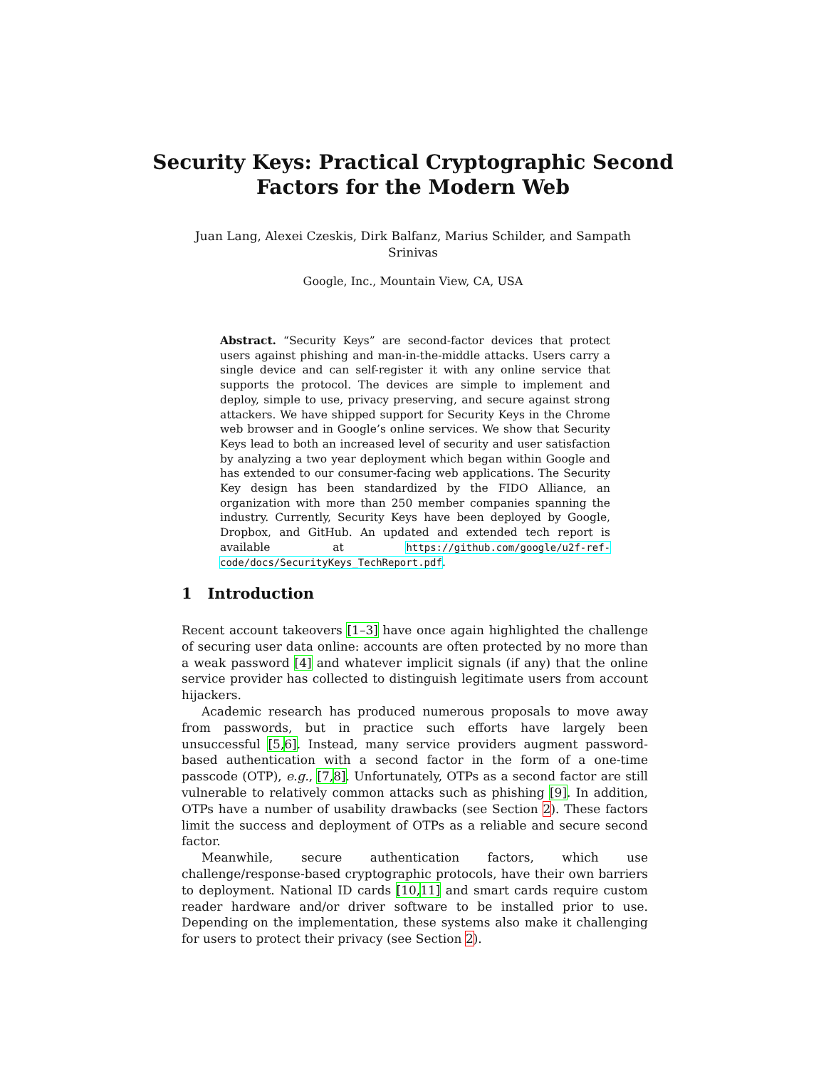Security Keys: Practical Cryptographic Second
Factors for the Modern Web
Juan Lang, Alexei Czeskis, Dirk Balfanz, Marius Schilder, and Sampath
Srinivas
Google, Inc., Mountain View, CA, USA
Abstract. “Security Keys” are second-factor devices that protect users against phishing and man-in-the-middle attacks. Users carry a single device and can self-register it with any online service that supports the protocol. The devices are simple to implement and deploy, simple to use, privacy preserving, and secure against strong attackers. We have shipped support for Security Keys in the Chrome web browser and in Google’s online services. We show that Security Keys lead to both an increased level of security and user satisfaction by analyzing a two year deployment which began within Google and has extended to our consumer-facing web applications. The Security Key design has been standardized by the FIDO Alliance, an organization with more than 250 member companies spanning the industry. Currently, Security Keys have been deployed by Google, Dropbox, and GitHub. An updated and extended tech report is available at https://github.com/google/u2f-ref-code/docs/SecurityKeys_TechReport.pdf.
1 Introduction
Recent account takeovers [1–3] have once again highlighted the challenge of securing user data online: accounts are often protected by no more than a weak password [4] and whatever implicit signals (if any) that the online service provider has collected to distinguish legitimate users from account hijackers.
Academic research has produced numerous proposals to move away from passwords, but in practice such efforts have largely been unsuccessful [5, 6]. Instead, many service providers augment password-based authentication with a second factor in the form of a one-time passcode (OTP), e.g., [7, 8]. Unfortunately, OTPs as a second factor are still vulnerable to relatively common attacks such as phishing [9]. In addition, OTPs have a number of usability drawbacks (see Section 2). These factors limit the success and deployment of OTPs as a reliable and secure second factor.
Meanwhile, secure authentication factors, which use challenge/response-based cryptographic protocols, have their own barriers to deployment. National ID cards [10, 11] and smart cards require custom reader hardware and/or driver software to be installed prior to use. Depending on the implementation, these systems also make it challenging for users to protect their privacy (see Section 2).